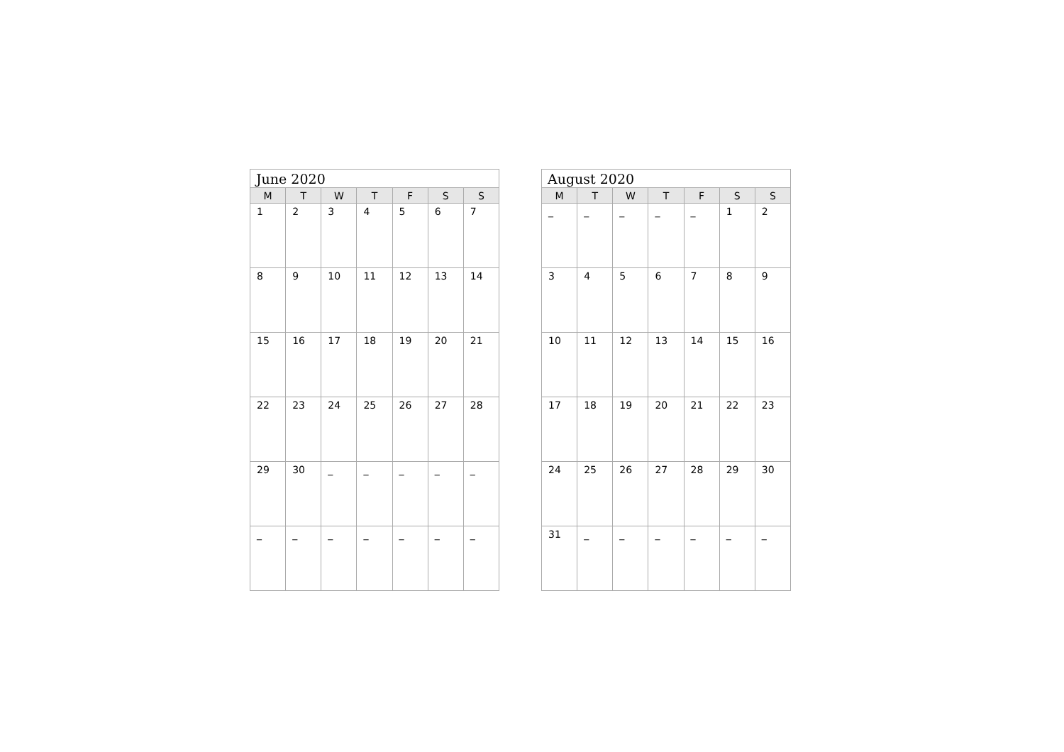| June 2020 | | | | | | |
| --- | --- | --- | --- | --- | --- | --- |
| M | T | W | T | F | S | S |
| 1 | 2 | 3 | 4 | 5 | 6 | 7 |
| 8 | 9 | 10 | 11 | 12 | 13 | 14 |
| 15 | 16 | 17 | 18 | 19 | 20 | 21 |
| 22 | 23 | 24 | 25 | 26 | 27 | 28 |
| 29 | 30 | _ | _ | _ | _ | _ |
| _ | _ | _ | _ | _ | _ | _ |
| August 2020 | | | | | | |
| --- | --- | --- | --- | --- | --- | --- |
| M | T | W | T | F | S | S |
| _ | _ | _ | _ | _ | 1 | 2 |
| 3 | 4 | 5 | 6 | 7 | 8 | 9 |
| 10 | 11 | 12 | 13 | 14 | 15 | 16 |
| 17 | 18 | 19 | 20 | 21 | 22 | 23 |
| 24 | 25 | 26 | 27 | 28 | 29 | 30 |
| 31 | _ | _ | _ | _ | _ | _ |